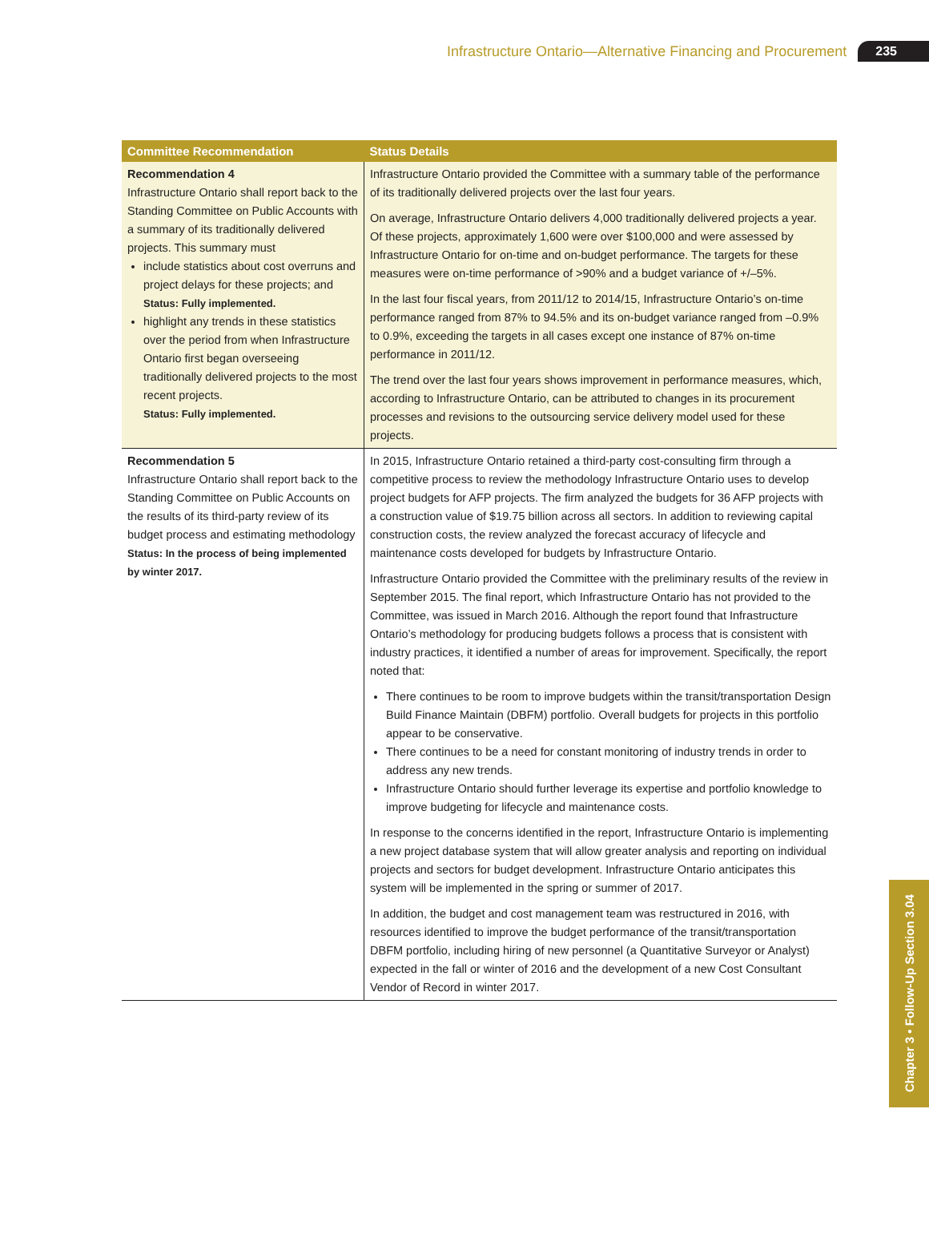Infrastructure Ontario—Alternative Financing and Procurement 235
| Committee Recommendation | Status Details |
| --- | --- |
| Recommendation 4 Infrastructure Ontario shall report back to the Standing Committee on Public Accounts with a summary of its traditionally delivered projects. This summary must include statistics about cost overruns and project delays for these projects; and Status: Fully implemented. highlight any trends in these statistics over the period from when Infrastructure Ontario first began overseeing traditionally delivered projects to the most recent projects. Status: Fully implemented. | Infrastructure Ontario provided the Committee with a summary table of the performance of its traditionally delivered projects over the last four years. On average, Infrastructure Ontario delivers 4,000 traditionally delivered projects a year. Of these projects, approximately 1,600 were over $100,000 and were assessed by Infrastructure Ontario for on-time and on-budget performance. The targets for these measures were on-time performance of >90% and a budget variance of +/–5%. In the last four fiscal years, from 2011/12 to 2014/15, Infrastructure Ontario’s on-time performance ranged from 87% to 94.5% and its on-budget variance ranged from –0.9% to 0.9%, exceeding the targets in all cases except one instance of 87% on-time performance in 2011/12. The trend over the last four years shows improvement in performance measures, which, according to Infrastructure Ontario, can be attributed to changes in its procurement processes and revisions to the outsourcing service delivery model used for these projects. |
| Recommendation 5 Infrastructure Ontario shall report back to the Standing Committee on Public Accounts on the results of its third-party review of its budget process and estimating methodology Status: In the process of being implemented by winter 2017. | In 2015, Infrastructure Ontario retained a third-party cost-consulting firm through a competitive process to review the methodology Infrastructure Ontario uses to develop project budgets for AFP projects. The firm analyzed the budgets for 36 AFP projects with a construction value of $19.75 billion across all sectors. In addition to reviewing capital construction costs, the review analyzed the forecast accuracy of lifecycle and maintenance costs developed for budgets by Infrastructure Ontario. Infrastructure Ontario provided the Committee with the preliminary results of the review in September 2015. The final report, which Infrastructure Ontario has not provided to the Committee, was issued in March 2016. Although the report found that Infrastructure Ontario’s methodology for producing budgets follows a process that is consistent with industry practices, it identified a number of areas for improvement. Specifically, the report noted that: There continues to be room to improve budgets within the transit/transportation Design Build Finance Maintain (DBFM) portfolio. Overall budgets for projects in this portfolio appear to be conservative. There continues to be a need for constant monitoring of industry trends in order to address any new trends. Infrastructure Ontario should further leverage its expertise and portfolio knowledge to improve budgeting for lifecycle and maintenance costs. In response to the concerns identified in the report, Infrastructure Ontario is implementing a new project database system that will allow greater analysis and reporting on individual projects and sectors for budget development. Infrastructure Ontario anticipates this system will be implemented in the spring or summer of 2017. In addition, the budget and cost management team was restructured in 2016, with resources identified to improve the budget performance of the transit/transportation DBFM portfolio, including hiring of new personnel (a Quantitative Surveyor or Analyst) expected in the fall or winter of 2016 and the development of a new Cost Consultant Vendor of Record in winter 2017. |
Chapter 3 • Follow-Up Section 3.04